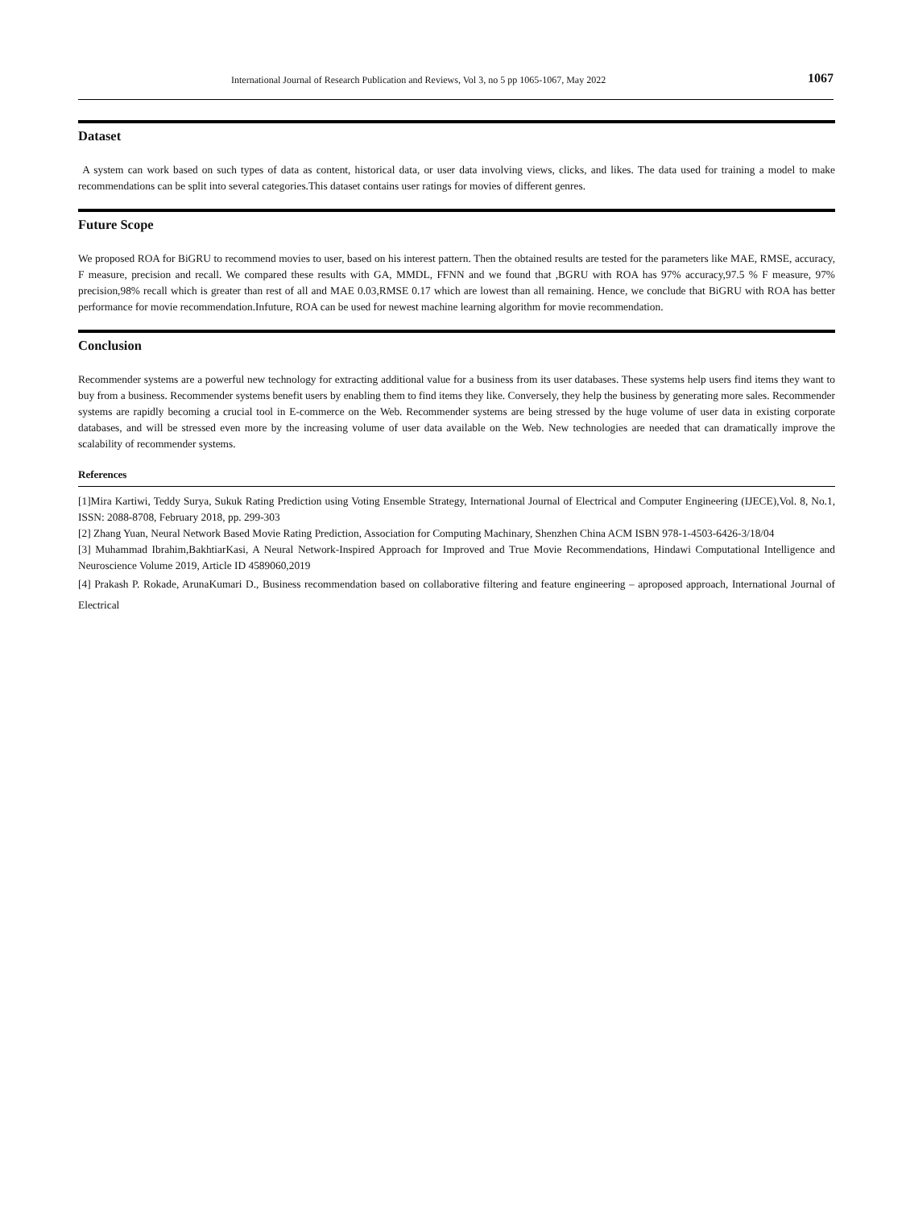International Journal of Research Publication and Reviews, Vol 3, no 5 pp 1065-1067, May 2022 1067
Dataset
A system can work based on such types of data as content, historical data, or user data involving views, clicks, and likes. The data used for training a model to make recommendations can be split into several categories.This dataset contains user ratings for movies of different genres.
Future Scope
We proposed ROA for BiGRU to recommend movies to user, based on his interest pattern. Then the obtained results are tested for the parameters like MAE, RMSE, accuracy, F measure, precision and recall. We compared these results with GA, MMDL, FFNN and we found that ,BGRU with ROA has 97% accuracy,97.5 % F measure, 97% precision,98% recall which is greater than rest of all and MAE 0.03,RMSE 0.17 which are lowest than all remaining. Hence, we conclude that BiGRU with ROA has better performance for movie recommendation.Infuture, ROA can be used for newest machine learning algorithm for movie recommendation.
Conclusion
Recommender systems are a powerful new technology for extracting additional value for a business from its user databases. These systems help users find items they want to buy from a business. Recommender systems benefit users by enabling them to find items they like. Conversely, they help the business by generating more sales. Recommender systems are rapidly becoming a crucial tool in E-commerce on the Web. Recommender systems are being stressed by the huge volume of user data in existing corporate databases, and will be stressed even more by the increasing volume of user data available on the Web. New technologies are needed that can dramatically improve the scalability of recommender systems.
References
[1]Mira Kartiwi, Teddy Surya, Sukuk Rating Prediction using Voting Ensemble Strategy, International Journal of Electrical and Computer Engineering (IJECE),Vol. 8, No.1, ISSN: 2088-8708, February 2018, pp. 299-303
[2] Zhang Yuan, Neural Network Based Movie Rating Prediction, Association for Computing Machinary, Shenzhen China ACM ISBN 978-1-4503-6426-3/18/04
[3] Muhammad Ibrahim,BakhtiarKasi, A Neural Network-Inspired Approach for Improved and True Movie Recommendations, Hindawi Computational Intelligence and Neuroscience Volume 2019, Article ID 4589060,2019
[4] Prakash P. Rokade, ArunaKumari D., Business recommendation based on collaborative filtering and feature engineering – aproposed approach, International Journal of Electrical